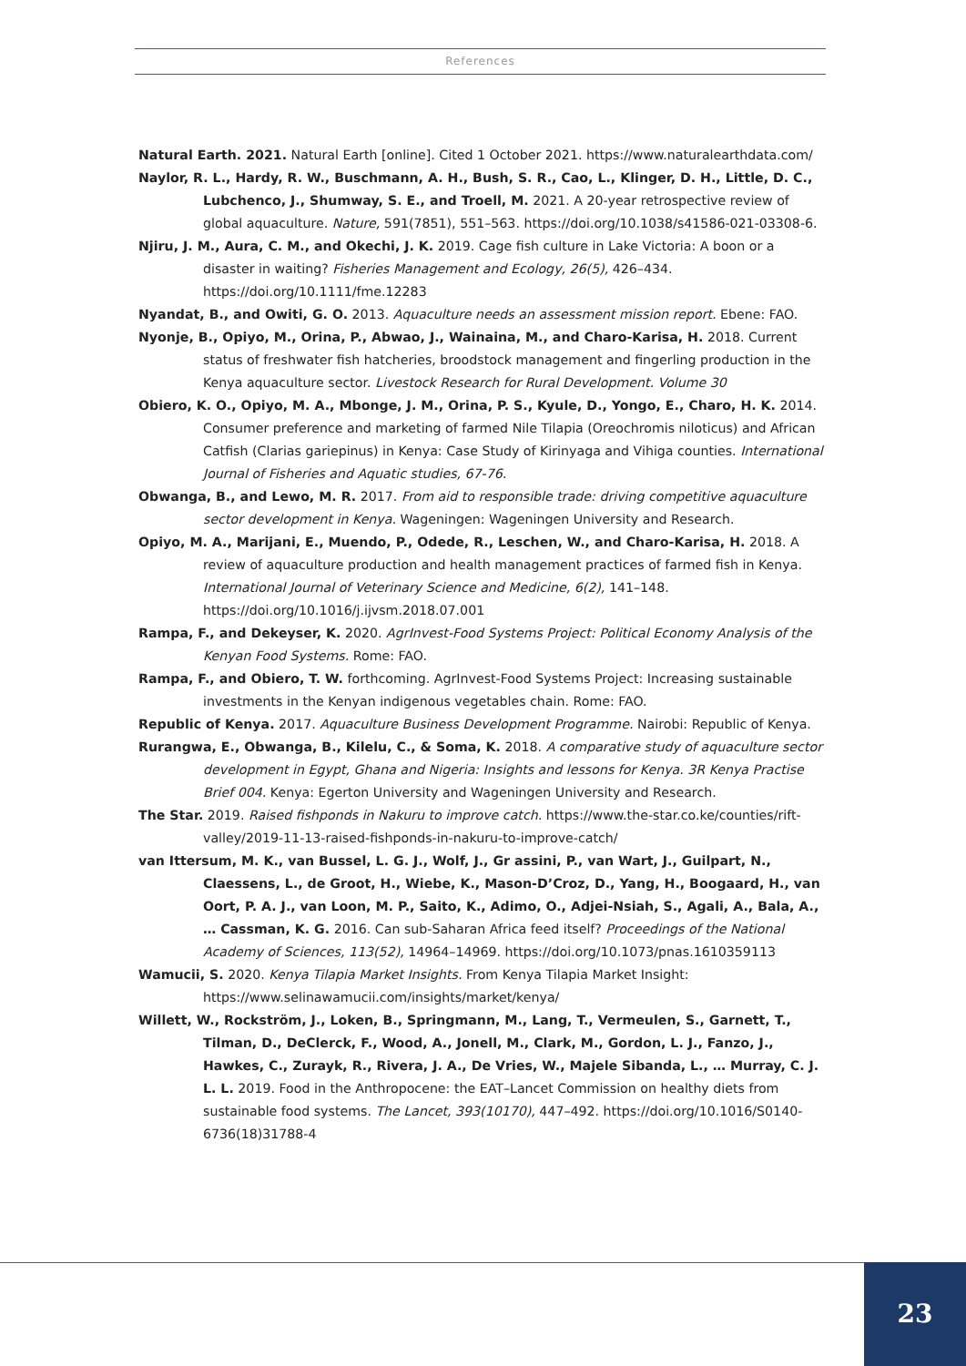References
Natural Earth. 2021. Natural Earth [online]. Cited 1 October 2021. https://www.naturalearthdata.com/
Naylor, R. L., Hardy, R. W., Buschmann, A. H., Bush, S. R., Cao, L., Klinger, D. H., Little, D. C., Lubchenco, J., Shumway, S. E., and Troell, M. 2021. A 20-year retrospective review of global aquaculture. Nature, 591(7851), 551–563. https://doi.org/10.1038/s41586-021-03308-6.
Njiru, J. M., Aura, C. M., and Okechi, J. K. 2019. Cage fish culture in Lake Victoria: A boon or a disaster in waiting? Fisheries Management and Ecology, 26(5), 426–434. https://doi.org/10.1111/fme.12283
Nyandat, B., and Owiti, G. O. 2013. Aquaculture needs an assessment mission report. Ebene: FAO.
Nyonje, B., Opiyo, M., Orina, P., Abwao, J., Wainaina, M., and Charo-Karisa, H. 2018. Current status of freshwater fish hatcheries, broodstock management and fingerling production in the Kenya aquaculture sector. Livestock Research for Rural Development. Volume 30
Obiero, K. O., Opiyo, M. A., Mbonge, J. M., Orina, P. S., Kyule, D., Yongo, E., Charo, H. K. 2014. Consumer preference and marketing of farmed Nile Tilapia (Oreochromis niloticus) and African Catfish (Clarias gariepinus) in Kenya: Case Study of Kirinyaga and Vihiga counties. International Journal of Fisheries and Aquatic studies, 67-76.
Obwanga, B., and Lewo, M. R. 2017. From aid to responsible trade: driving competitive aquaculture sector development in Kenya. Wageningen: Wageningen University and Research.
Opiyo, M. A., Marijani, E., Muendo, P., Odede, R., Leschen, W., and Charo-Karisa, H. 2018. A review of aquaculture production and health management practices of farmed fish in Kenya. International Journal of Veterinary Science and Medicine, 6(2), 141–148. https://doi.org/10.1016/j.ijvsm.2018.07.001
Rampa, F., and Dekeyser, K. 2020. AgrInvest-Food Systems Project: Political Economy Analysis of the Kenyan Food Systems. Rome: FAO.
Rampa, F., and Obiero, T. W. forthcoming. AgrInvest-Food Systems Project: Increasing sustainable investments in the Kenyan indigenous vegetables chain. Rome: FAO.
Republic of Kenya. 2017. Aquaculture Business Development Programme. Nairobi: Republic of Kenya.
Rurangwa, E., Obwanga, B., Kilelu, C., & Soma, K. 2018. A comparative study of aquaculture sector development in Egypt, Ghana and Nigeria: Insights and lessons for Kenya. 3R Kenya Practise Brief 004. Kenya: Egerton University and Wageningen University and Research.
The Star. 2019. Raised fishponds in Nakuru to improve catch. https://www.the-star.co.ke/counties/rift-valley/2019-11-13-raised-fishponds-in-nakuru-to-improve-catch/
van Ittersum, M. K., van Bussel, L. G. J., Wolf, J., Gr assini, P., van Wart, J., Guilpart, N., Claessens, L., de Groot, H., Wiebe, K., Mason-D’Croz, D., Yang, H., Boogaard, H., van Oort, P. A. J., van Loon, M. P., Saito, K., Adimo, O., Adjei-Nsiah, S., Agali, A., Bala, A., … Cassman, K. G. 2016. Can sub-Saharan Africa feed itself? Proceedings of the National Academy of Sciences, 113(52), 14964–14969. https://doi.org/10.1073/pnas.1610359113
Wamucii, S. 2020. Kenya Tilapia Market Insights. From Kenya Tilapia Market Insight: https://www.selinawamucii.com/insights/market/kenya/
Willett, W., Rockström, J., Loken, B., Springmann, M., Lang, T., Vermeulen, S., Garnett, T., Tilman, D., DeClerck, F., Wood, A., Jonell, M., Clark, M., Gordon, L. J., Fanzo, J., Hawkes, C., Zurayk, R., Rivera, J. A., De Vries, W., Majele Sibanda, L., … Murray, C. J. L. L. 2019. Food in the Anthropocene: the EAT–Lancet Commission on healthy diets from sustainable food systems. The Lancet, 393(10170), 447–492. https://doi.org/10.1016/S0140-6736(18)31788-4
23